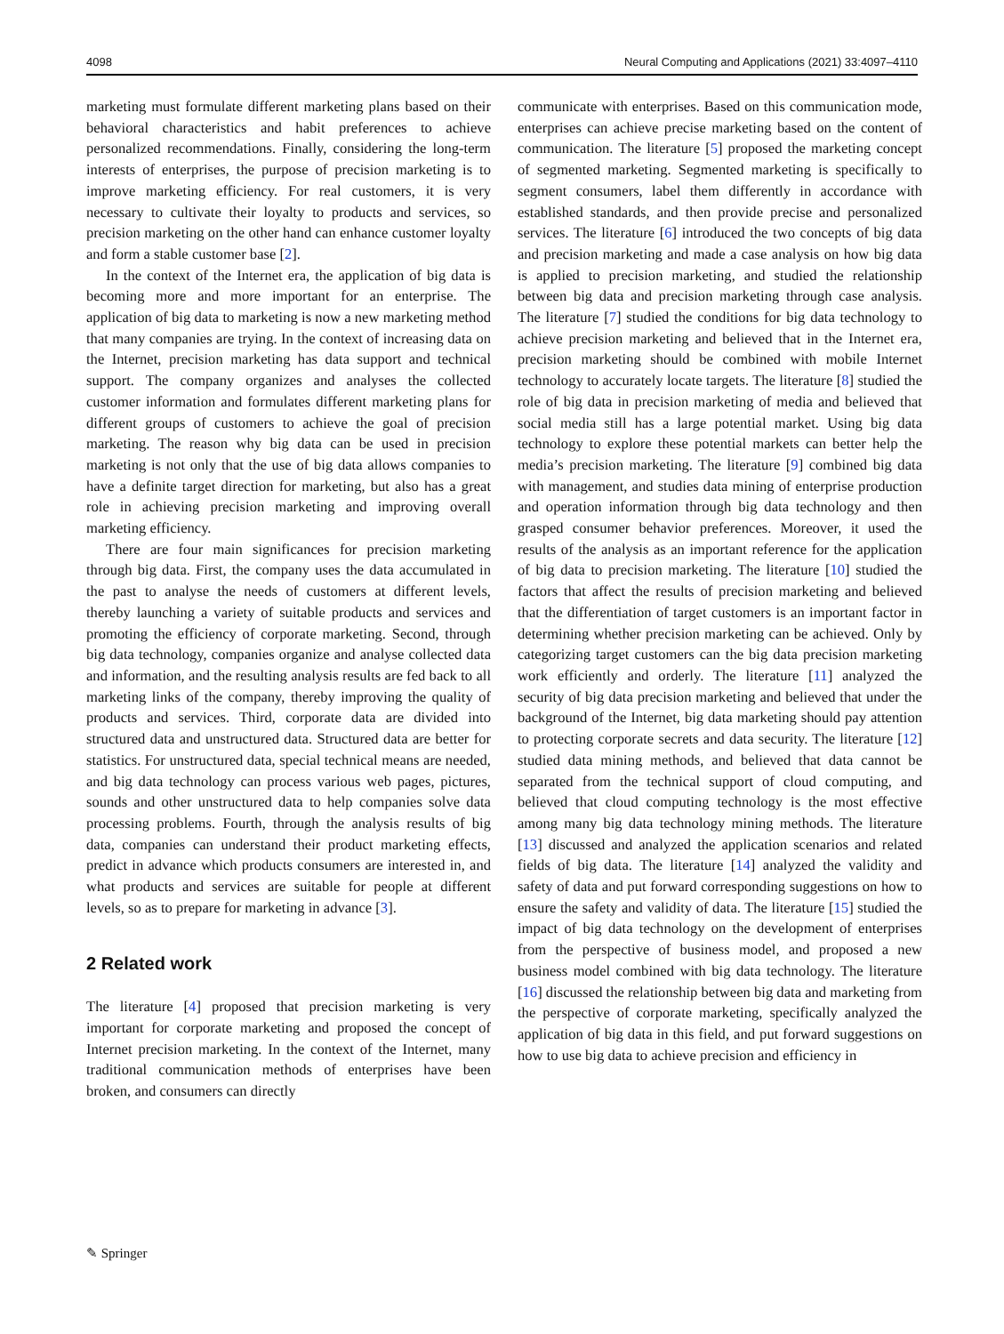4098 Neural Computing and Applications (2021) 33:4097–4110
marketing must formulate different marketing plans based on their behavioral characteristics and habit preferences to achieve personalized recommendations. Finally, considering the long-term interests of enterprises, the purpose of precision marketing is to improve marketing efficiency. For real customers, it is very necessary to cultivate their loyalty to products and services, so precision marketing on the other hand can enhance customer loyalty and form a stable customer base [2].
In the context of the Internet era, the application of big data is becoming more and more important for an enterprise. The application of big data to marketing is now a new marketing method that many companies are trying. In the context of increasing data on the Internet, precision marketing has data support and technical support. The company organizes and analyses the collected customer information and formulates different marketing plans for different groups of customers to achieve the goal of precision marketing. The reason why big data can be used in precision marketing is not only that the use of big data allows companies to have a definite target direction for marketing, but also has a great role in achieving precision marketing and improving overall marketing efficiency.
There are four main significances for precision marketing through big data. First, the company uses the data accumulated in the past to analyse the needs of customers at different levels, thereby launching a variety of suitable products and services and promoting the efficiency of corporate marketing. Second, through big data technology, companies organize and analyse collected data and information, and the resulting analysis results are fed back to all marketing links of the company, thereby improving the quality of products and services. Third, corporate data are divided into structured data and unstructured data. Structured data are better for statistics. For unstructured data, special technical means are needed, and big data technology can process various web pages, pictures, sounds and other unstructured data to help companies solve data processing problems. Fourth, through the analysis results of big data, companies can understand their product marketing effects, predict in advance which products consumers are interested in, and what products and services are suitable for people at different levels, so as to prepare for marketing in advance [3].
2 Related work
The literature [4] proposed that precision marketing is very important for corporate marketing and proposed the concept of Internet precision marketing. In the context of the Internet, many traditional communication methods of enterprises have been broken, and consumers can directly
communicate with enterprises. Based on this communication mode, enterprises can achieve precise marketing based on the content of communication. The literature [5] proposed the marketing concept of segmented marketing. Segmented marketing is specifically to segment consumers, label them differently in accordance with established standards, and then provide precise and personalized services. The literature [6] introduced the two concepts of big data and precision marketing and made a case analysis on how big data is applied to precision marketing, and studied the relationship between big data and precision marketing through case analysis. The literature [7] studied the conditions for big data technology to achieve precision marketing and believed that in the Internet era, precision marketing should be combined with mobile Internet technology to accurately locate targets. The literature [8] studied the role of big data in precision marketing of media and believed that social media still has a large potential market. Using big data technology to explore these potential markets can better help the media’s precision marketing. The literature [9] combined big data with management, and studies data mining of enterprise production and operation information through big data technology and then grasped consumer behavior preferences. Moreover, it used the results of the analysis as an important reference for the application of big data to precision marketing. The literature [10] studied the factors that affect the results of precision marketing and believed that the differentiation of target customers is an important factor in determining whether precision marketing can be achieved. Only by categorizing target customers can the big data precision marketing work efficiently and orderly. The literature [11] analyzed the security of big data precision marketing and believed that under the background of the Internet, big data marketing should pay attention to protecting corporate secrets and data security. The literature [12] studied data mining methods, and believed that data cannot be separated from the technical support of cloud computing, and believed that cloud computing technology is the most effective among many big data technology mining methods. The literature [13] discussed and analyzed the application scenarios and related fields of big data. The literature [14] analyzed the validity and safety of data and put forward corresponding suggestions on how to ensure the safety and validity of data. The literature [15] studied the impact of big data technology on the development of enterprises from the perspective of business model, and proposed a new business model combined with big data technology. The literature [16] discussed the relationship between big data and marketing from the perspective of corporate marketing, specifically analyzed the application of big data in this field, and put forward suggestions on how to use big data to achieve precision and efficiency in
✎ Springer